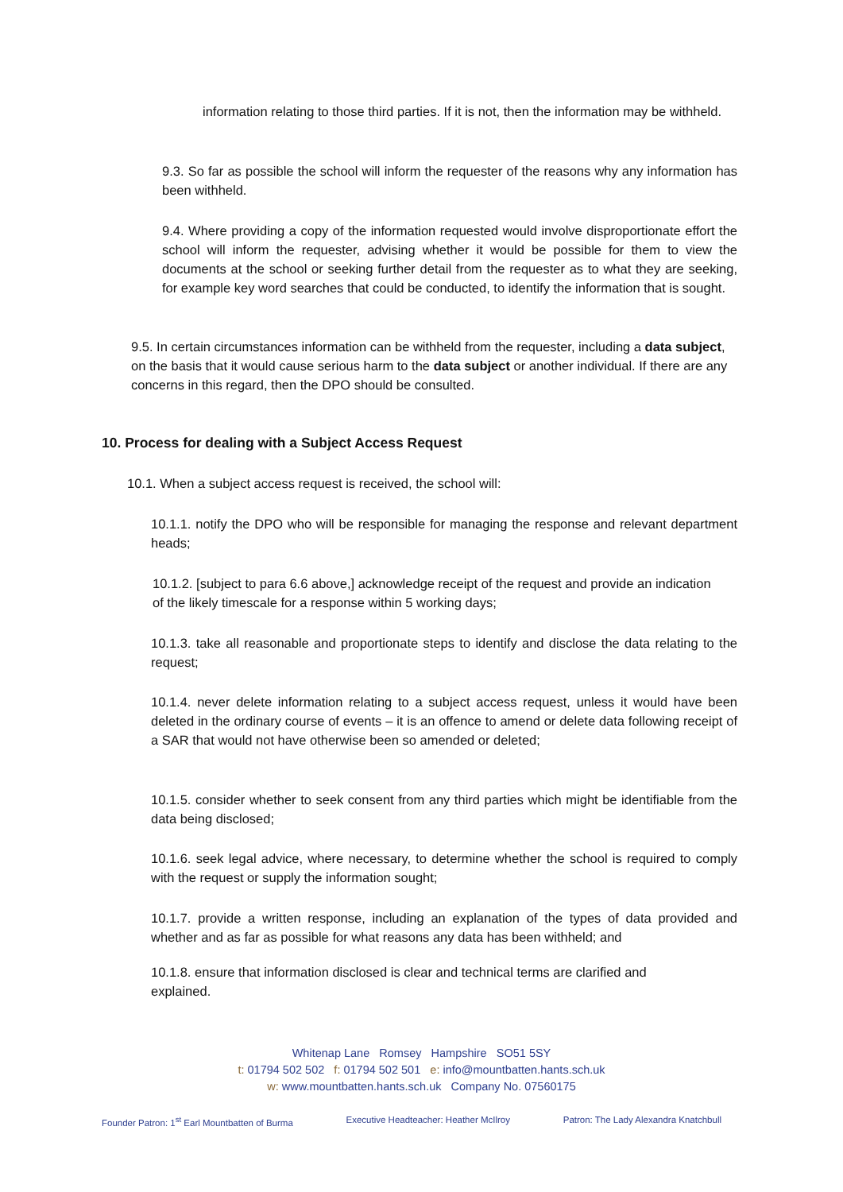information relating to those third parties. If it is not, then the information may be withheld.
9.3. So far as possible the school will inform the requester of the reasons why any information has been withheld.
9.4. Where providing a copy of the information requested would involve disproportionate effort the school will inform the requester, advising whether it would be possible for them to view the documents at the school or seeking further detail from the requester as to what they are seeking, for example key word searches that could be conducted, to identify the information that is sought.
9.5. In certain circumstances information can be withheld from the requester, including a data subject, on the basis that it would cause serious harm to the data subject or another individual. If there are any concerns in this regard, then the DPO should be consulted.
10. Process for dealing with a Subject Access Request
10.1. When a subject access request is received, the school will:
10.1.1. notify the DPO who will be responsible for managing the response and relevant department heads;
10.1.2. [subject to para 6.6 above,] acknowledge receipt of the request and provide an indication of the likely timescale for a response within 5 working days;
10.1.3. take all reasonable and proportionate steps to identify and disclose the data relating to the request;
10.1.4. never delete information relating to a subject access request, unless it would have been deleted in the ordinary course of events – it is an offence to amend or delete data following receipt of a SAR that would not have otherwise been so amended or deleted;
10.1.5. consider whether to seek consent from any third parties which might be identifiable from the data being disclosed;
10.1.6. seek legal advice, where necessary, to determine whether the school is required to comply with the request or supply the information sought;
10.1.7. provide a written response, including an explanation of the types of data provided and whether and as far as possible for what reasons any data has been withheld; and
10.1.8. ensure that information disclosed is clear and technical terms are clarified and explained.
Whitenap Lane Romsey Hampshire SO51 5SY
t: 01794 502 502 f: 01794 502 501 e: info@mountbatten.hants.sch.uk
w: www.mountbatten.hants.sch.uk Company No. 07560175
Founder Patron: 1<sup>st</sup> Earl Mountbatten of Burma Executive Headteacher: Heather McIlroy Patron: The Lady Alexandra Knatchbull